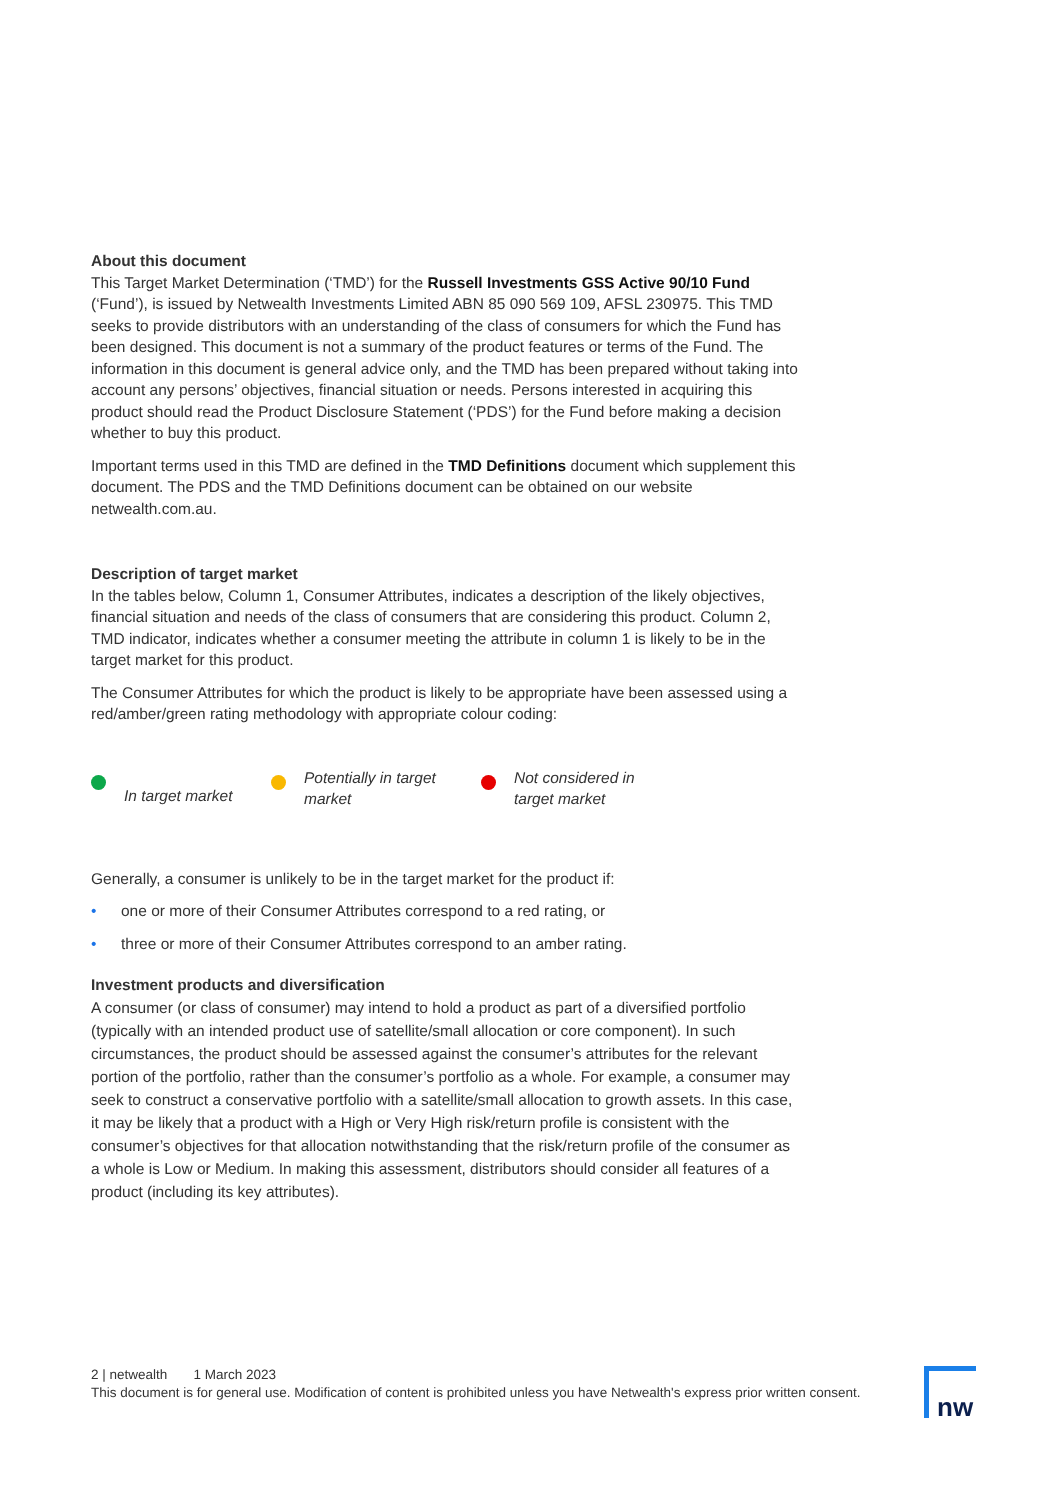About this document
This Target Market Determination (‘TMD’) for the Russell Investments GSS Active 90/10 Fund (‘Fund’), is issued by Netwealth Investments Limited ABN 85 090 569 109, AFSL 230975. This TMD seeks to provide distributors with an understanding of the class of consumers for which the Fund has been designed. This document is not a summary of the product features or terms of the Fund. The information in this document is general advice only, and the TMD has been prepared without taking into account any persons’ objectives, financial situation or needs. Persons interested in acquiring this product should read the Product Disclosure Statement (‘PDS’) for the Fund before making a decision whether to buy this product.
Important terms used in this TMD are defined in the TMD Definitions document which supplement this document. The PDS and the TMD Definitions document can be obtained on our website netwealth.com.au.
Description of target market
In the tables below, Column 1, Consumer Attributes, indicates a description of the likely objectives, financial situation and needs of the class of consumers that are considering this product. Column 2, TMD indicator, indicates whether a consumer meeting the attribute in column 1 is likely to be in the target market for this product.
The Consumer Attributes for which the product is likely to be appropriate have been assessed using a red/amber/green rating methodology with appropriate colour coding:
In target market
Potentially in target
market
Not considered in
target market
Generally, a consumer is unlikely to be in the target market for the product if:
• one or more of their Consumer Attributes correspond to a red rating, or
• three or more of their Consumer Attributes correspond to an amber rating.
Investment products and diversification
A consumer (or class of consumer) may intend to hold a product as part of a diversified portfolio (typically with an intended product use of satellite/small allocation or core component). In such circumstances, the product should be assessed against the consumer’s attributes for the relevant portion of the portfolio, rather than the consumer’s portfolio as a whole. For example, a consumer may seek to construct a conservative portfolio with a satellite/small allocation to growth assets. In this case, it may be likely that a product with a High or Very High risk/return profile is consistent with the consumer’s objectives for that allocation notwithstanding that the risk/return profile of the consumer as a whole is Low or Medium. In making this assessment, distributors should consider all features of a product (including its key attributes).
2 | netwealth 1 March 2023
This document is for general use. Modification of content is prohibited unless you have Netwealth's express prior written consent.
nw